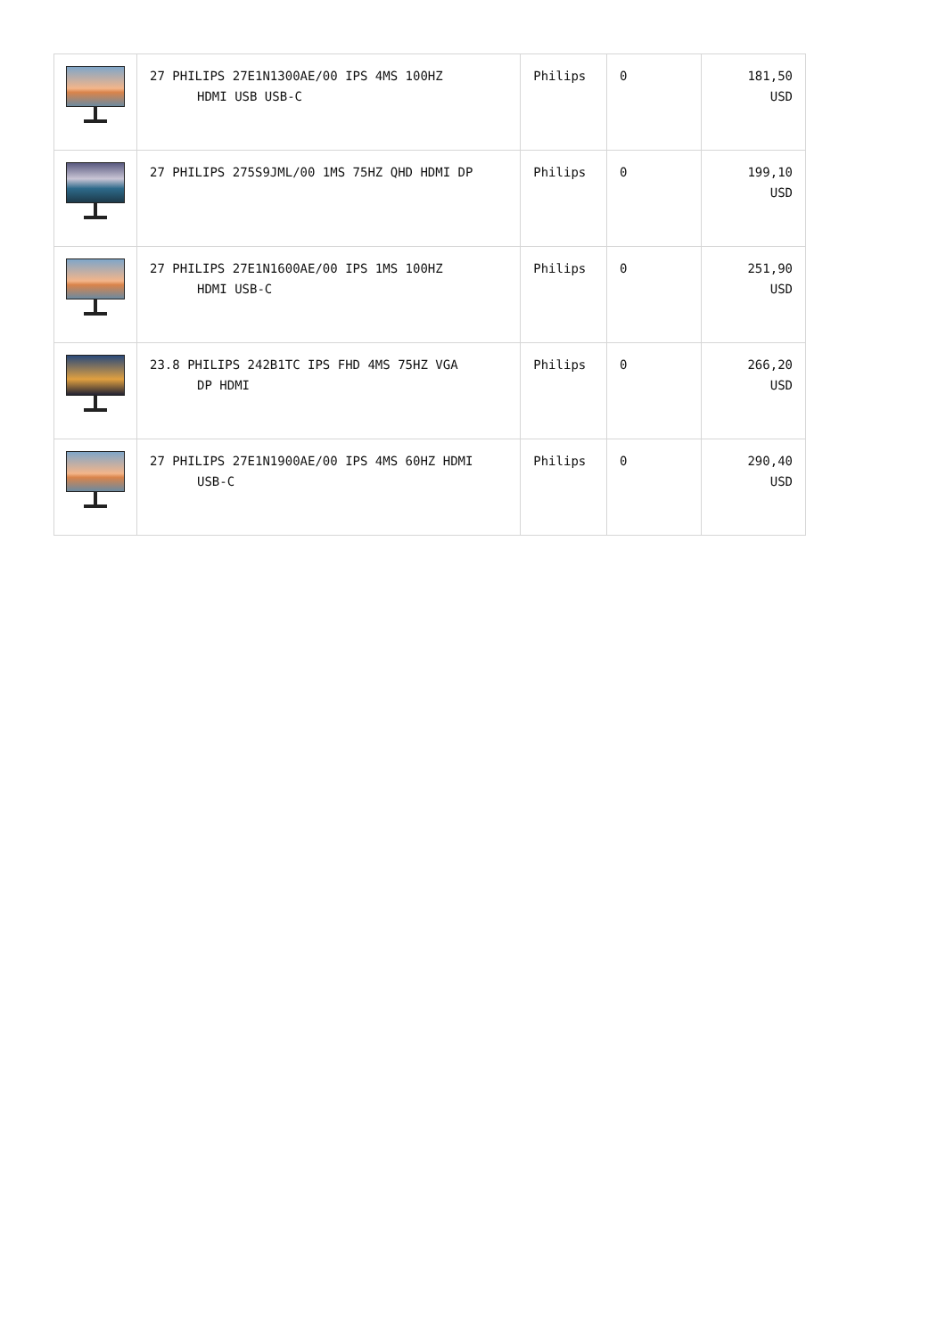| | 27 PHILIPS 27E1N1300AE/00 IPS 4MS 100HZ HDMI USB USB-C | Philips | 0 | 181,50 USD |
| | 27 PHILIPS 275S9JML/00 1MS 75HZ QHD HDMI DP | Philips | 0 | 199,10 USD |
| | 27 PHILIPS 27E1N1600AE/00 IPS 1MS 100HZ HDMI USB-C | Philips | 0 | 251,90 USD |
| | 23.8 PHILIPS 242B1TC IPS FHD 4MS 75HZ VGA DP HDMI | Philips | 0 | 266,20 USD |
| | 27 PHILIPS 27E1N1900AE/00 IPS 4MS 60HZ HDMI USB-C | Philips | 0 | 290,40 USD |